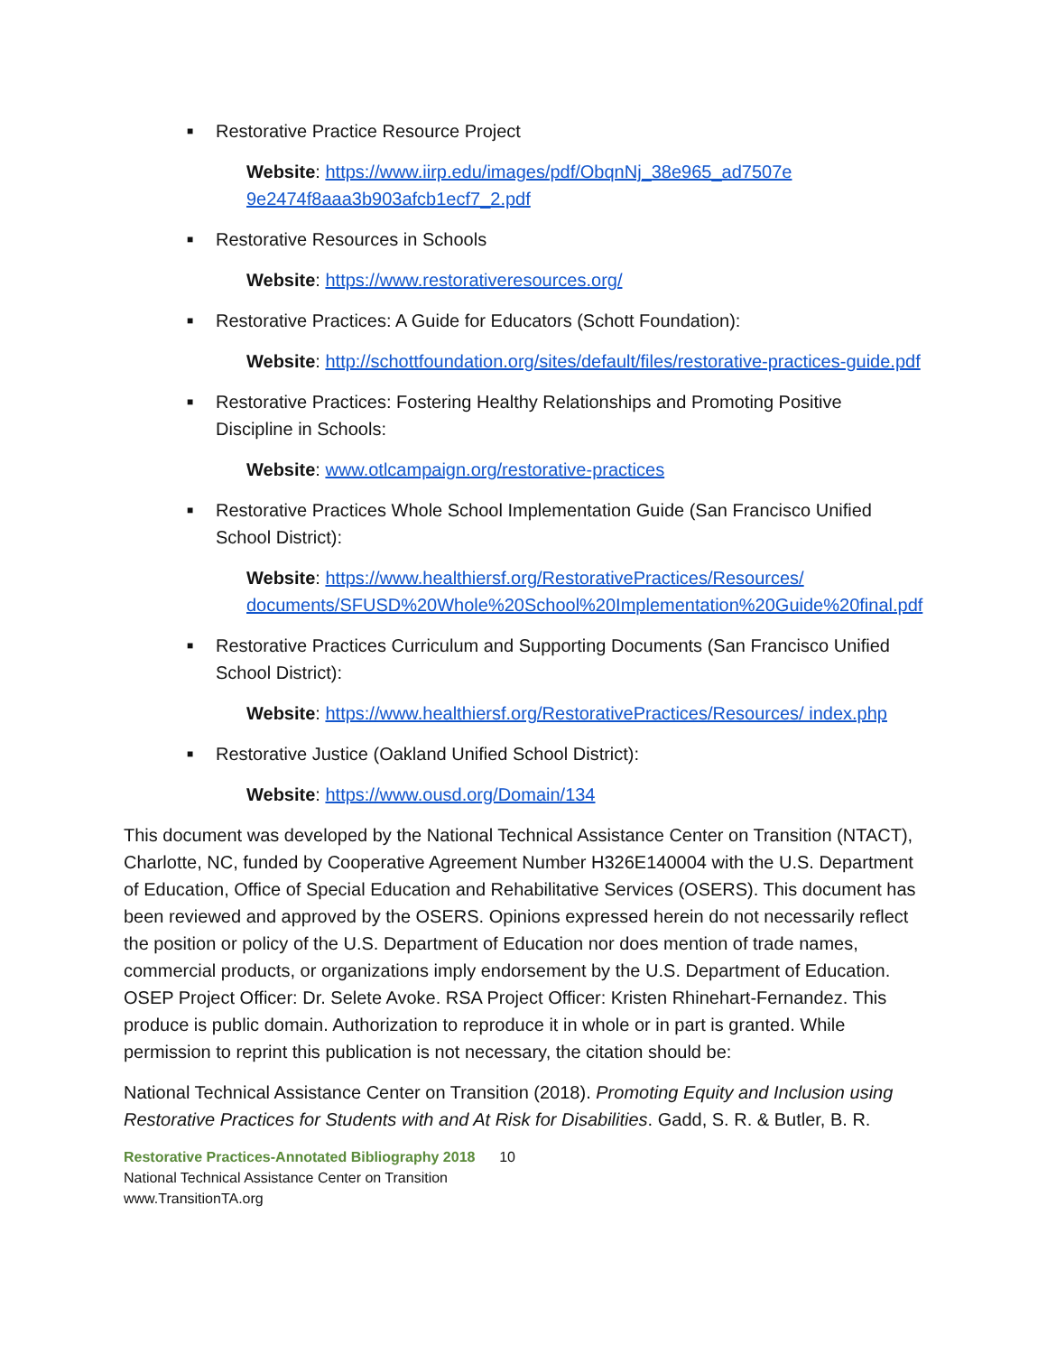■ Restorative Practice Resource Project
Website: https://www.iirp.edu/images/pdf/ObqnNj_38e965_ad7507e 9e2474f8aaa3b903afcb1ecf7_2.pdf
■ Restorative Resources in Schools
Website: https://www.restorativeresources.org/
■ Restorative Practices: A Guide for Educators (Schott Foundation):
Website: http://schottfoundation.org/sites/default/files/restorative-practices-guide.pdf
■ Restorative Practices: Fostering Healthy Relationships and Promoting Positive Discipline in Schools:
Website: www.otlcampaign.org/restorative-practices
■ Restorative Practices Whole School Implementation Guide (San Francisco Unified School District):
Website: https://www.healthiersf.org/RestorativePractices/Resources/ documents/SFUSD%20Whole%20School%20Implementation%20Guide%20final.pdf
■ Restorative Practices Curriculum and Supporting Documents (San Francisco Unified School District):
Website: https://www.healthiersf.org/RestorativePractices/Resources/ index.php
■ Restorative Justice (Oakland Unified School District):
Website: https://www.ousd.org/Domain/134
This document was developed by the National Technical Assistance Center on Transition (NTACT), Charlotte, NC, funded by Cooperative Agreement Number H326E140004 with the U.S. Department of Education, Office of Special Education and Rehabilitative Services (OSERS). This document has been reviewed and approved by the OSERS. Opinions expressed herein do not necessarily reflect the position or policy of the U.S. Department of Education nor does mention of trade names, commercial products, or organizations imply endorsement by the U.S. Department of Education. OSEP Project Officer: Dr. Selete Avoke. RSA Project Officer: Kristen Rhinehart-Fernandez. This produce is public domain. Authorization to reproduce it in whole or in part is granted. While permission to reprint this publication is not necessary, the citation should be:
National Technical Assistance Center on Transition (2018). Promoting Equity and Inclusion using Restorative Practices for Students with and At Risk for Disabilities. Gadd, S. R. & Butler, B. R.
Restorative Practices-Annotated Bibliography 2018 10
National Technical Assistance Center on Transition
www.TransitionTA.org